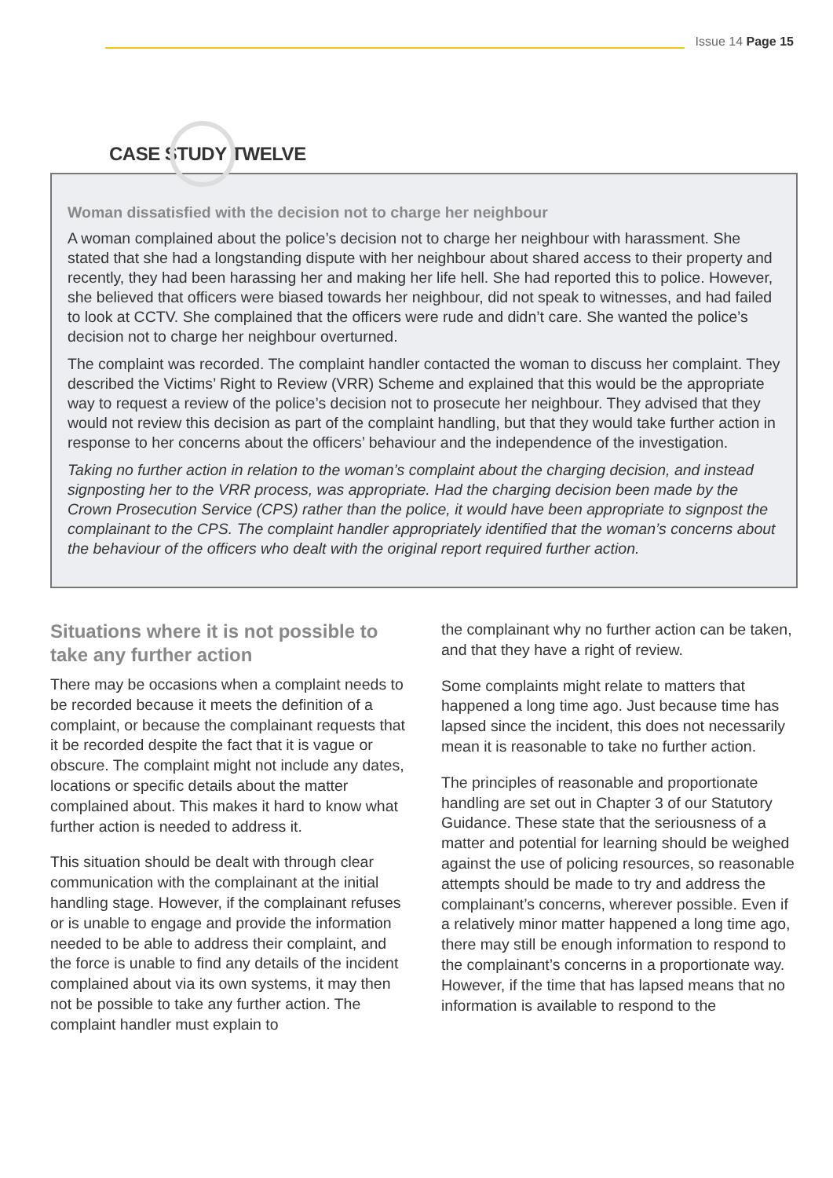Issue 14 Page 15
CASE STUDY TWELVE
Woman dissatisfied with the decision not to charge her neighbour
A woman complained about the police’s decision not to charge her neighbour with harassment. She stated that she had a longstanding dispute with her neighbour about shared access to their property and recently, they had been harassing her and making her life hell. She had reported this to police. However, she believed that officers were biased towards her neighbour, did not speak to witnesses, and had failed to look at CCTV. She complained that the officers were rude and didn’t care. She wanted the police’s decision not to charge her neighbour overturned.
The complaint was recorded. The complaint handler contacted the woman to discuss her complaint. They described the Victims’ Right to Review (VRR) Scheme and explained that this would be the appropriate way to request a review of the police’s decision not to prosecute her neighbour. They advised that they would not review this decision as part of the complaint handling, but that they would take further action in response to her concerns about the officers’ behaviour and the independence of the investigation.
Taking no further action in relation to the woman’s complaint about the charging decision, and instead signposting her to the VRR process, was appropriate. Had the charging decision been made by the Crown Prosecution Service (CPS) rather than the police, it would have been appropriate to signpost the complainant to the CPS. The complaint handler appropriately identified that the woman’s concerns about the behaviour of the officers who dealt with the original report required further action.
Situations where it is not possible to take any further action
There may be occasions when a complaint needs to be recorded because it meets the definition of a complaint, or because the complainant requests that it be recorded despite the fact that it is vague or obscure. The complaint might not include any dates, locations or specific details about the matter complained about. This makes it hard to know what further action is needed to address it.
This situation should be dealt with through clear communication with the complainant at the initial handling stage. However, if the complainant refuses or is unable to engage and provide the information needed to be able to address their complaint, and the force is unable to find any details of the incident complained about via its own systems, it may then not be possible to take any further action. The complaint handler must explain to
the complainant why no further action can be taken, and that they have a right of review.
Some complaints might relate to matters that happened a long time ago. Just because time has lapsed since the incident, this does not necessarily mean it is reasonable to take no further action.
The principles of reasonable and proportionate handling are set out in Chapter 3 of our Statutory Guidance. These state that the seriousness of a matter and potential for learning should be weighed against the use of policing resources, so reasonable attempts should be made to try and address the complainant’s concerns, wherever possible. Even if a relatively minor matter happened a long time ago, there may still be enough information to respond to the complainant’s concerns in a proportionate way. However, if the time that has lapsed means that no information is available to respond to the